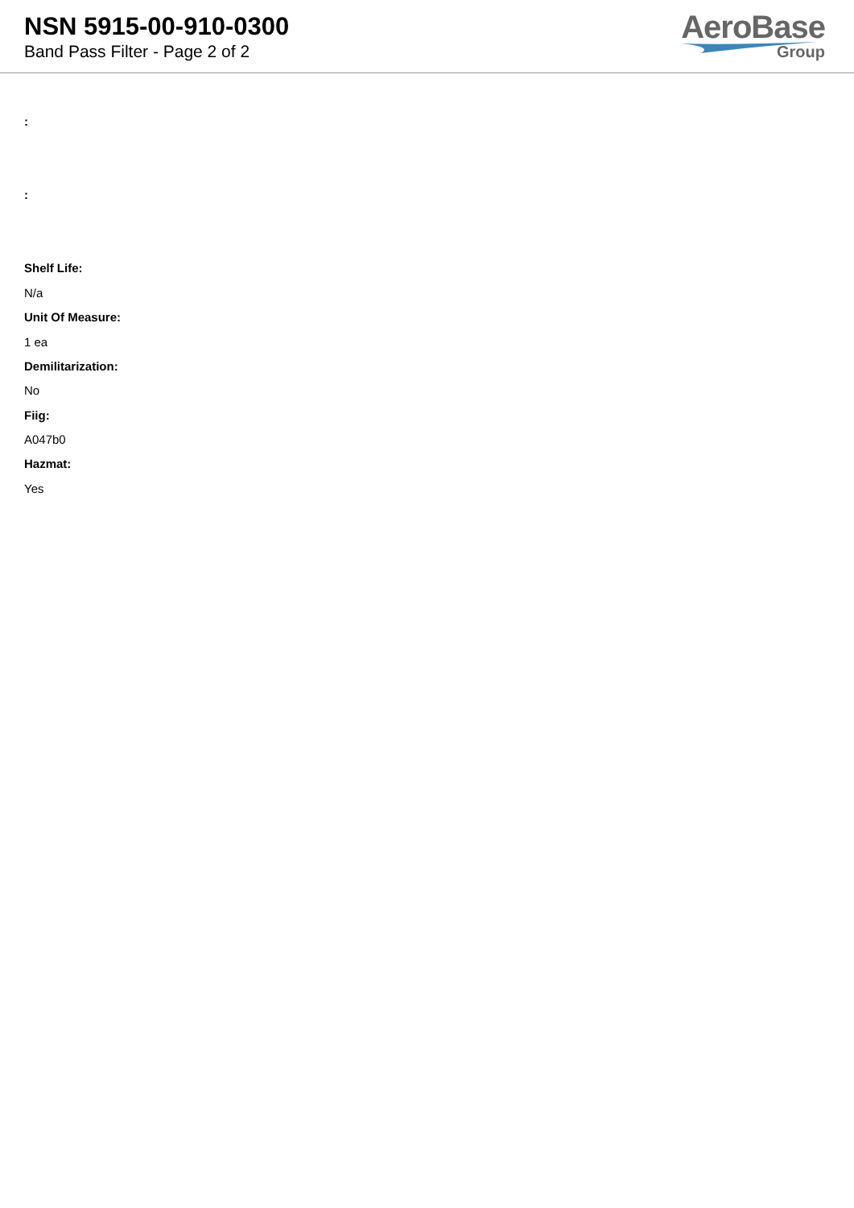NSN 5915-00-910-0300
Band Pass Filter - Page 2 of 2
AeroBase
Group
:
:
Shelf Life:
N/a
Unit Of Measure:
1 ea
Demilitarization:
No
Fiig:
A047b0
Hazmat:
Yes